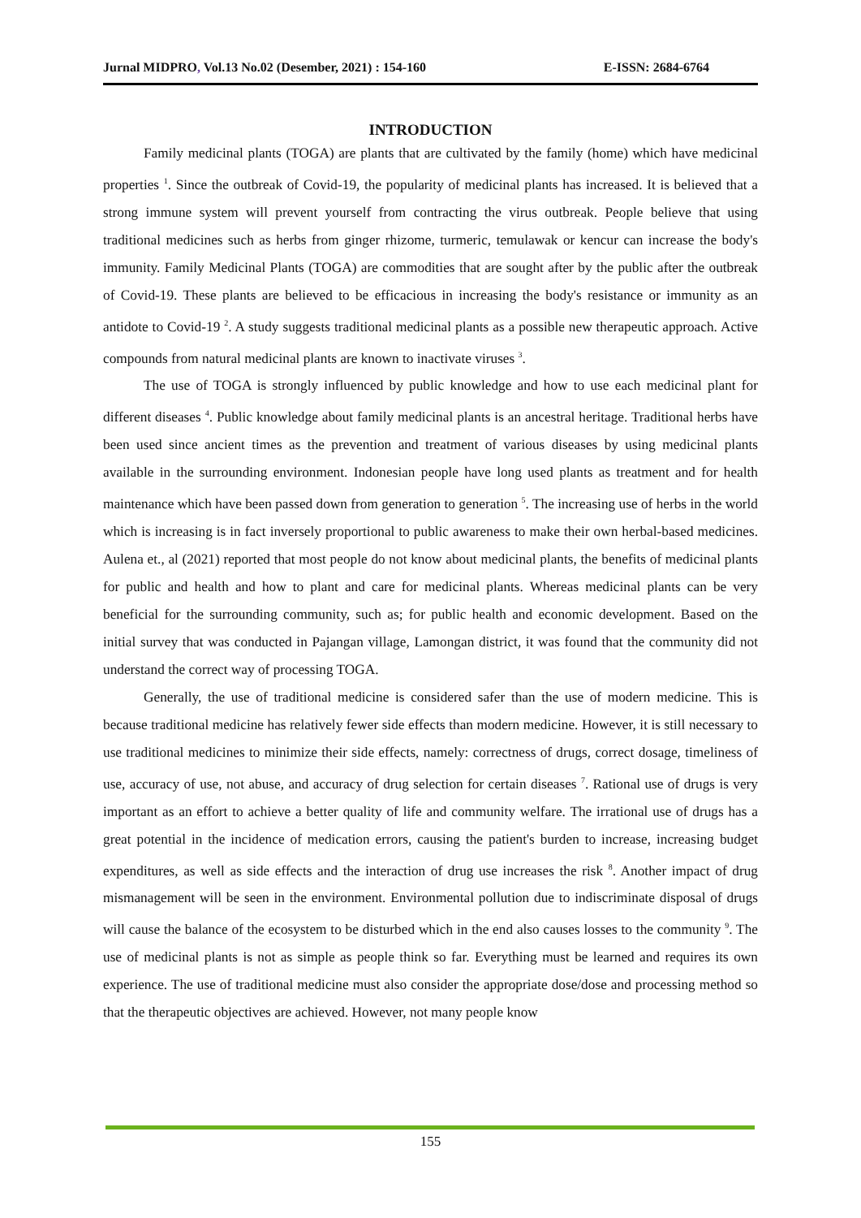Jurnal MIDPRO, Vol.13 No.02 (Desember, 2021) : 154-160 E-ISSN: 2684-6764
INTRODUCTION
Family medicinal plants (TOGA) are plants that are cultivated by the family (home) which have medicinal properties <sup>1</sup>. Since the outbreak of Covid-19, the popularity of medicinal plants has increased. It is believed that a strong immune system will prevent yourself from contracting the virus outbreak. People believe that using traditional medicines such as herbs from ginger rhizome, turmeric, temulawak or kencur can increase the body's immunity. Family Medicinal Plants (TOGA) are commodities that are sought after by the public after the outbreak of Covid-19. These plants are believed to be efficacious in increasing the body's resistance or immunity as an antidote to Covid-19 <sup>2</sup>. A study suggests traditional medicinal plants as a possible new therapeutic approach. Active compounds from natural medicinal plants are known to inactivate viruses <sup>3</sup>.
The use of TOGA is strongly influenced by public knowledge and how to use each medicinal plant for different diseases <sup>4</sup>. Public knowledge about family medicinal plants is an ancestral heritage. Traditional herbs have been used since ancient times as the prevention and treatment of various diseases by using medicinal plants available in the surrounding environment. Indonesian people have long used plants as treatment and for health maintenance which have been passed down from generation to generation <sup>5</sup>. The increasing use of herbs in the world which is increasing is in fact inversely proportional to public awareness to make their own herbal-based medicines. Aulena et., al (2021) reported that most people do not know about medicinal plants, the benefits of medicinal plants for public and health and how to plant and care for medicinal plants. Whereas medicinal plants can be very beneficial for the surrounding community, such as; for public health and economic development. Based on the initial survey that was conducted in Pajangan village, Lamongan district, it was found that the community did not understand the correct way of processing TOGA.
Generally, the use of traditional medicine is considered safer than the use of modern medicine. This is because traditional medicine has relatively fewer side effects than modern medicine. However, it is still necessary to use traditional medicines to minimize their side effects, namely: correctness of drugs, correct dosage, timeliness of use, accuracy of use, not abuse, and accuracy of drug selection for certain diseases <sup>7</sup>. Rational use of drugs is very important as an effort to achieve a better quality of life and community welfare. The irrational use of drugs has a great potential in the incidence of medication errors, causing the patient's burden to increase, increasing budget expenditures, as well as side effects and the interaction of drug use increases the risk <sup>8</sup>. Another impact of drug mismanagement will be seen in the environment. Environmental pollution due to indiscriminate disposal of drugs will cause the balance of the ecosystem to be disturbed which in the end also causes losses to the community <sup>9</sup>. The use of medicinal plants is not as simple as people think so far. Everything must be learned and requires its own experience. The use of traditional medicine must also consider the appropriate dose/dose and processing method so that the therapeutic objectives are achieved. However, not many people know
155